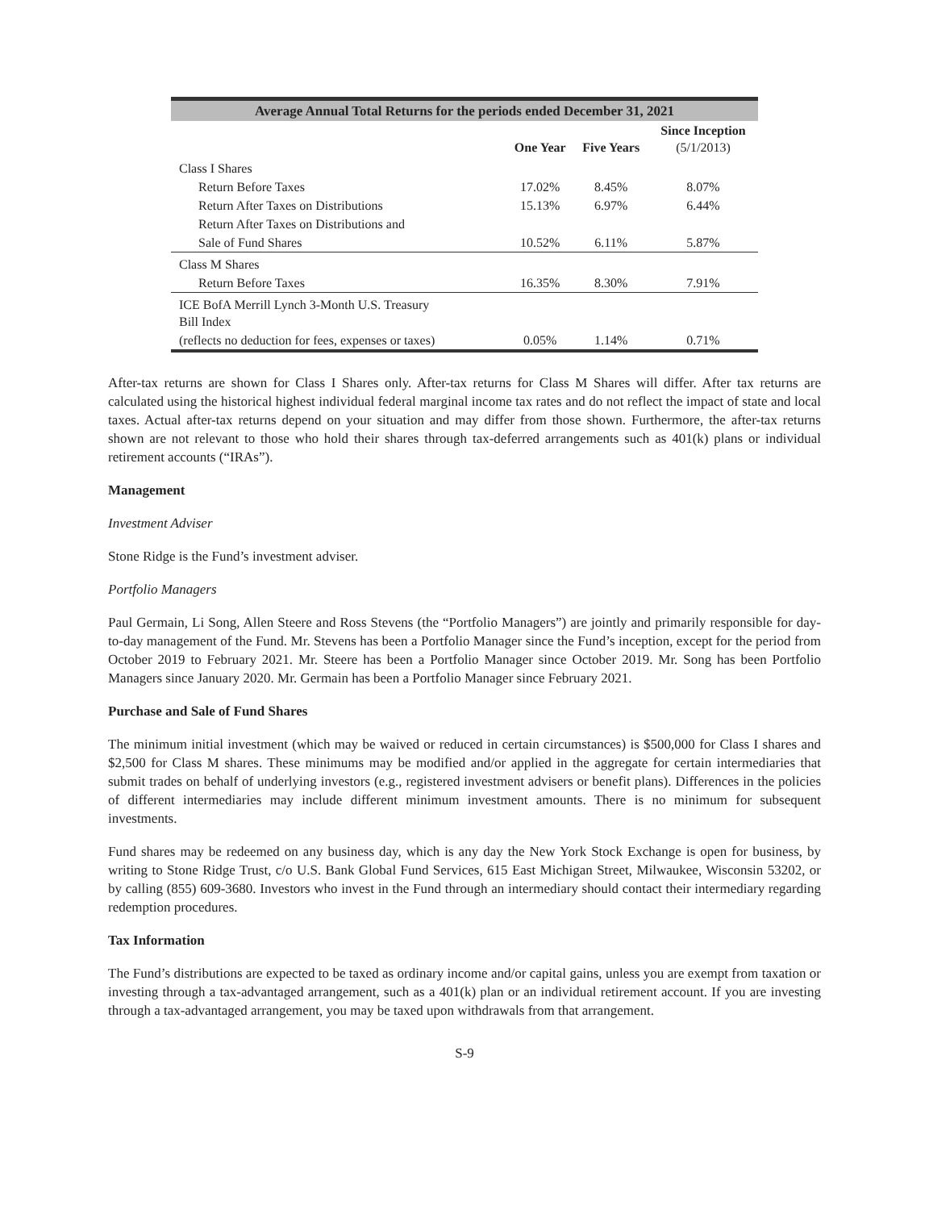| Average Annual Total Returns for the periods ended December 31, 2021 | | | |
| --- | --- | --- | --- |
| | One Year | Five Years | Since Inception (5/1/2013) |
| Class I Shares | | | |
| Return Before Taxes | 17.02% | 8.45% | 8.07% |
| Return After Taxes on Distributions | 15.13% | 6.97% | 6.44% |
| Return After Taxes on Distributions and | | | |
| Sale of Fund Shares | 10.52% | 6.11% | 5.87% |
| Class M Shares | | | |
| Return Before Taxes | 16.35% | 8.30% | 7.91% |
| ICE BofA Merrill Lynch 3-Month U.S. Treasury Bill Index | | | |
| (reflects no deduction for fees, expenses or taxes) | 0.05% | 1.14% | 0.71% |
After-tax returns are shown for Class I Shares only. After-tax returns for Class M Shares will differ. After tax returns are calculated using the historical highest individual federal marginal income tax rates and do not reflect the impact of state and local taxes. Actual after-tax returns depend on your situation and may differ from those shown. Furthermore, the after-tax returns shown are not relevant to those who hold their shares through tax-deferred arrangements such as 401(k) plans or individual retirement accounts (“IRAs”).
Management
Investment Adviser
Stone Ridge is the Fund’s investment adviser.
Portfolio Managers
Paul Germain, Li Song, Allen Steere and Ross Stevens (the “Portfolio Managers”) are jointly and primarily responsible for day-to-day management of the Fund. Mr. Stevens has been a Portfolio Manager since the Fund’s inception, except for the period from October 2019 to February 2021. Mr. Steere has been a Portfolio Manager since October 2019. Mr. Song has been Portfolio Managers since January 2020. Mr. Germain has been a Portfolio Manager since February 2021.
Purchase and Sale of Fund Shares
The minimum initial investment (which may be waived or reduced in certain circumstances) is $500,000 for Class I shares and $2,500 for Class M shares. These minimums may be modified and/or applied in the aggregate for certain intermediaries that submit trades on behalf of underlying investors (e.g., registered investment advisers or benefit plans). Differences in the policies of different intermediaries may include different minimum investment amounts. There is no minimum for subsequent investments.
Fund shares may be redeemed on any business day, which is any day the New York Stock Exchange is open for business, by writing to Stone Ridge Trust, c/o U.S. Bank Global Fund Services, 615 East Michigan Street, Milwaukee, Wisconsin 53202, or by calling (855) 609-3680. Investors who invest in the Fund through an intermediary should contact their intermediary regarding redemption procedures.
Tax Information
The Fund’s distributions are expected to be taxed as ordinary income and/or capital gains, unless you are exempt from taxation or investing through a tax-advantaged arrangement, such as a 401(k) plan or an individual retirement account. If you are investing through a tax-advantaged arrangement, you may be taxed upon withdrawals from that arrangement.
S-9